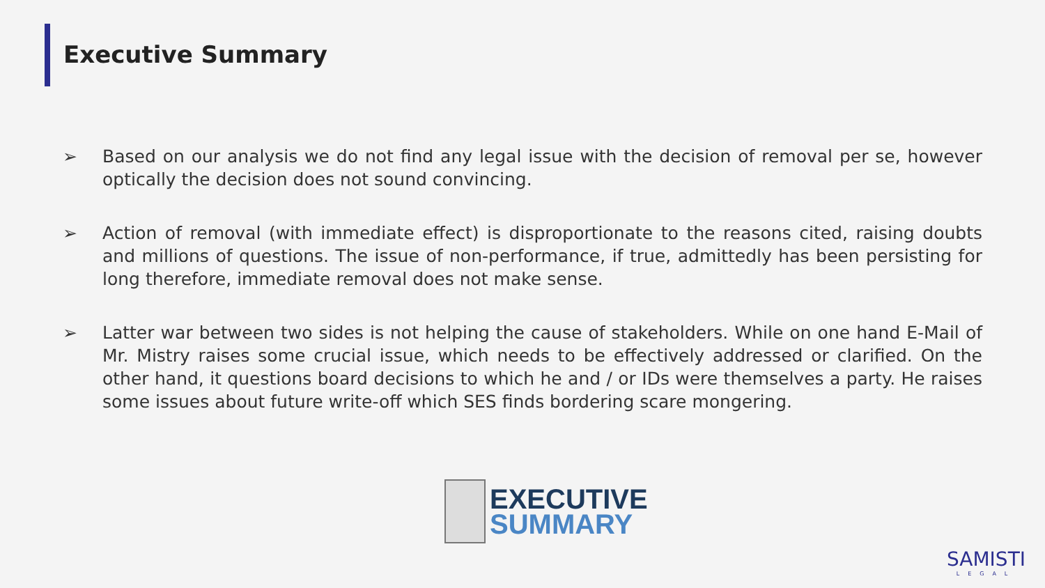Executive Summary
➢ Based on our analysis we do not find any legal issue with the decision of removal per se, however optically the decision does not sound convincing.
➢ Action of removal (with immediate effect) is disproportionate to the reasons cited, raising doubts and millions of questions. The issue of non-performance, if true, admittedly has been persisting for long therefore, immediate removal does not make sense.
➢ Latter war between two sides is not helping the cause of stakeholders. While on one hand E-Mail of Mr. Mistry raises some crucial issue, which needs to be effectively addressed or clarified. On the other hand, it questions board decisions to which he and / or IDs were themselves a party. He raises some issues about future write-off which SES finds bordering scare mongering.
EXECUTIVE
SUMMARY
SAMISTI
LEGAL